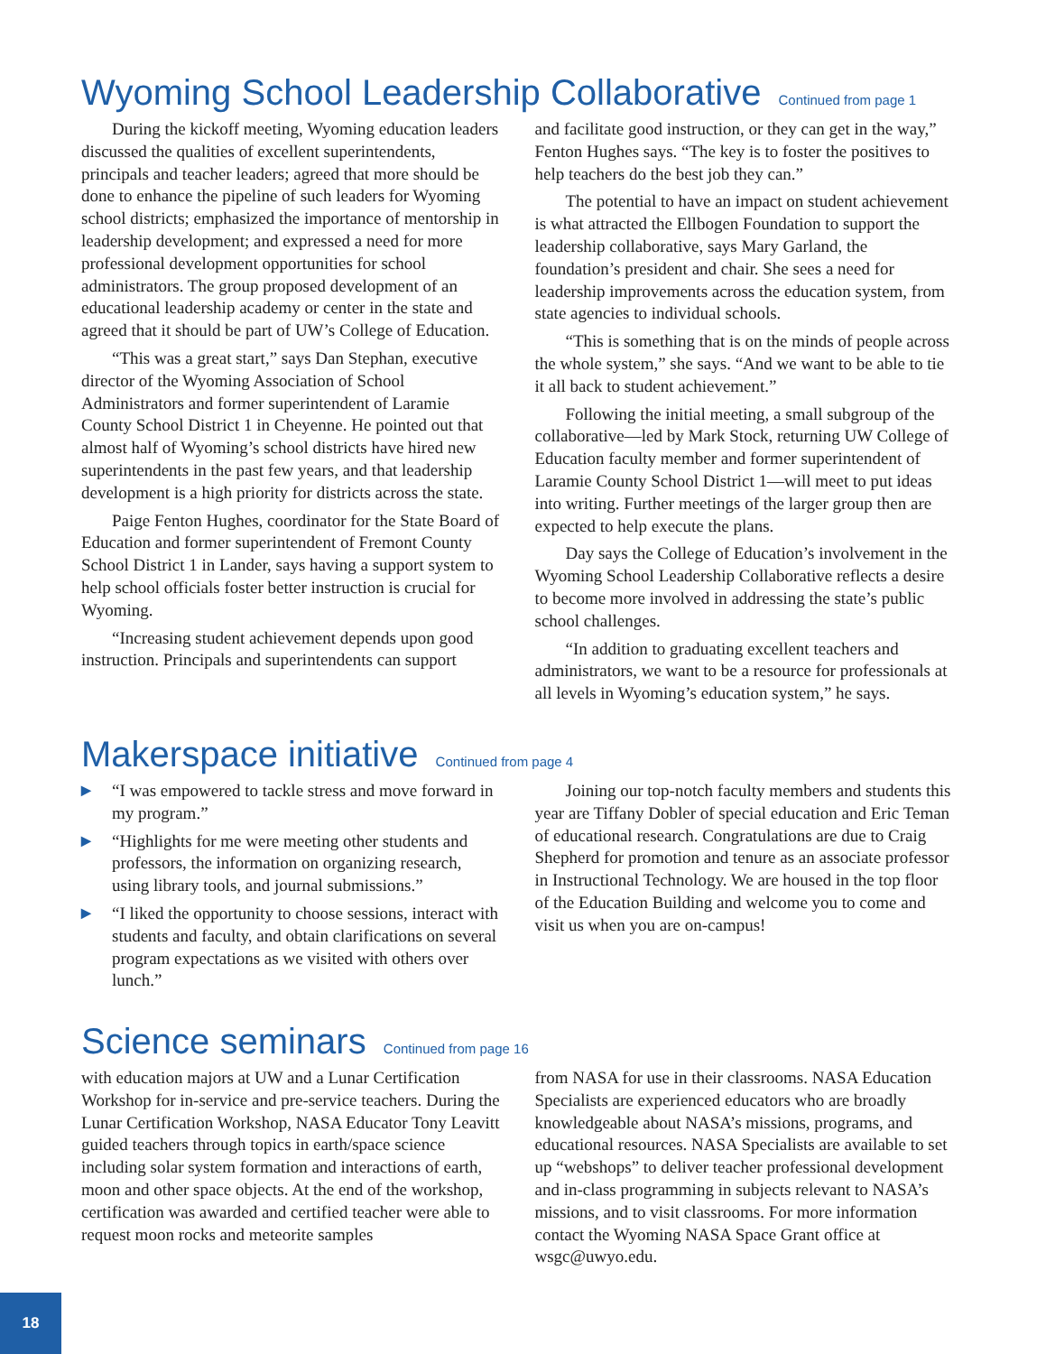Wyoming School Leadership Collaborative Continued from page 1
During the kickoff meeting, Wyoming education leaders discussed the qualities of excellent superintendents, principals and teacher leaders; agreed that more should be done to enhance the pipeline of such leaders for Wyoming school districts; emphasized the importance of mentorship in leadership development; and expressed a need for more professional development opportunities for school administrators. The group proposed development of an educational leadership academy or center in the state and agreed that it should be part of UW’s College of Education.
“This was a great start,” says Dan Stephan, executive director of the Wyoming Association of School Administrators and former superintendent of Laramie County School District 1 in Cheyenne. He pointed out that almost half of Wyoming’s school districts have hired new superintendents in the past few years, and that leadership development is a high priority for districts across the state.
Paige Fenton Hughes, coordinator for the State Board of Education and former superintendent of Fremont County School District 1 in Lander, says having a support system to help school officials foster better instruction is crucial for Wyoming.
“Increasing student achievement depends upon good instruction. Principals and superintendents can support
and facilitate good instruction, or they can get in the way,” Fenton Hughes says. “The key is to foster the positives to help teachers do the best job they can.”
The potential to have an impact on student achievement is what attracted the Ellbogen Foundation to support the leadership collaborative, says Mary Garland, the foundation’s president and chair. She sees a need for leadership improvements across the education system, from state agencies to individual schools.
“This is something that is on the minds of people across the whole system,” she says. “And we want to be able to tie it all back to student achievement.”
Following the initial meeting, a small subgroup of the collaborative—led by Mark Stock, returning UW College of Education faculty member and former superintendent of Laramie County School District 1—will meet to put ideas into writing. Further meetings of the larger group then are expected to help execute the plans.
Day says the College of Education’s involvement in the Wyoming School Leadership Collaborative reflects a desire to become more involved in addressing the state’s public school challenges.
“In addition to graduating excellent teachers and administrators, we want to be a resource for professionals at all levels in Wyoming’s education system,” he says.
Makerspace initiative Continued from page 4
▶ “I was empowered to tackle stress and move forward in my program.”
▶ “Highlights for me were meeting other students and professors, the information on organizing research, using library tools, and journal submissions.”
▶ “I liked the opportunity to choose sessions, interact with students and faculty, and obtain clarifications on several program expectations as we visited with others over lunch.”
Joining our top-notch faculty members and students this year are Tiffany Dobler of special education and Eric Teman of educational research. Congratulations are due to Craig Shepherd for promotion and tenure as an associate professor in Instructional Technology. We are housed in the top floor of the Education Building and welcome you to come and visit us when you are on-campus!
Science seminars Continued from page 16
with education majors at UW and a Lunar Certification Workshop for in-service and pre-service teachers. During the Lunar Certification Workshop, NASA Educator Tony Leavitt guided teachers through topics in earth/space science including solar system formation and interactions of earth, moon and other space objects. At the end of the workshop, certification was awarded and certified teacher were able to request moon rocks and meteorite samples
from NASA for use in their classrooms. NASA Education Specialists are experienced educators who are broadly knowledgeable about NASA’s missions, programs, and educational resources. NASA Specialists are available to set up “webshops” to deliver teacher professional development and in-class programming in subjects relevant to NASA’s missions, and to visit classrooms. For more information contact the Wyoming NASA Space Grant office at wsgc@uwyo.edu.
18